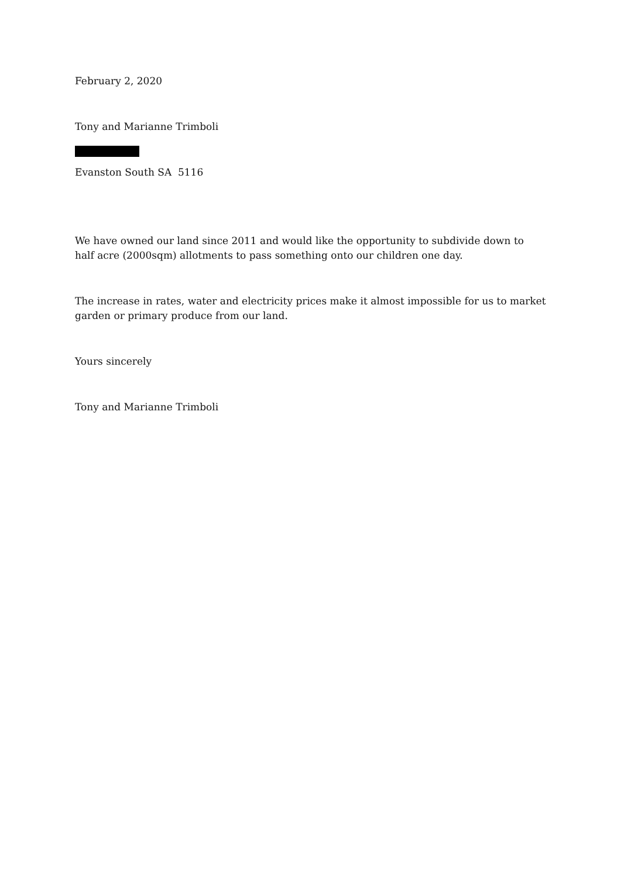February 2, 2020
Tony and Marianne Trimboli
Evanston South SA 5116
We have owned our land since 2011 and would like the opportunity to subdivide down to half acre (2000sqm) allotments to pass something onto our children one day.
The increase in rates, water and electricity prices make it almost impossible for us to market garden or primary produce from our land.
Yours sincerely
Tony and Marianne Trimboli